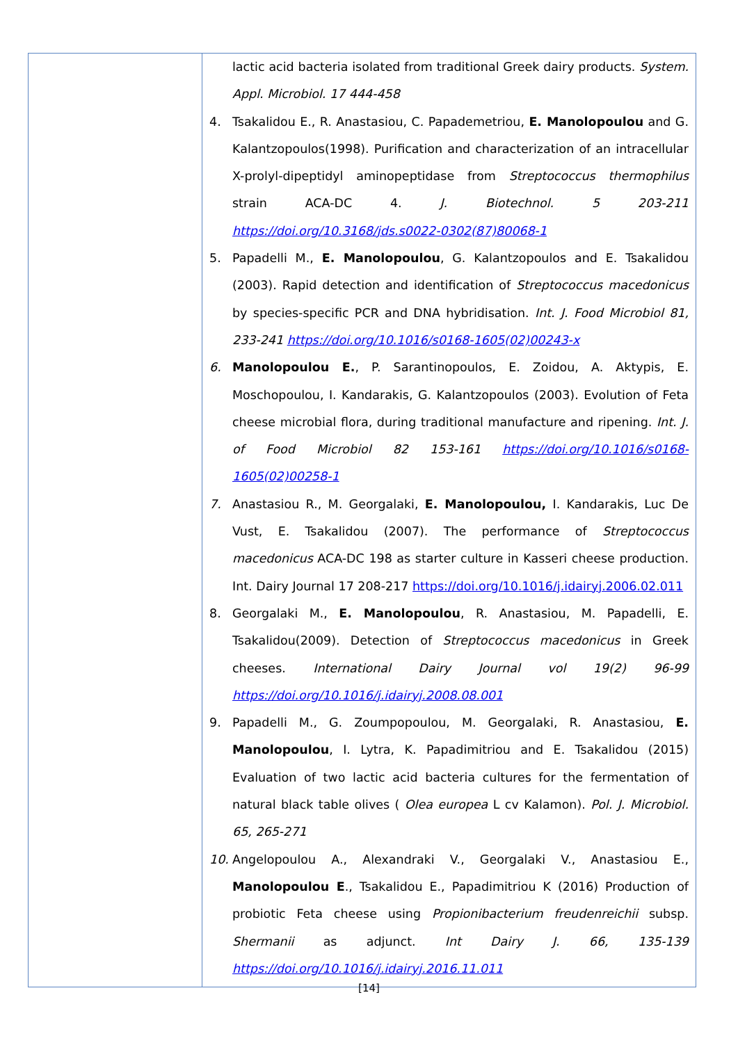| | lactic acid bacteria isolated from traditional Greek dairy products. System. Appl. Microbiol. 17 444-458 4. Tsakalidou E., R. Anastasiou, C. Papademetriou, E. Manolopoulou and G. Kalantzopoulos(1998). Purification and characterization of an intracellular X-prolyl-dipeptidyl aminopeptidase from Streptococcus thermophilus strain ACA-DC 4. J. Biotechnol. 5 203-211 https://doi.org/10.3168/jds.s0022-0302(87)80068-1 5. Papadelli M., E. Manolopoulou , G. Kalantzopoulos and E. Tsakalidou (2003). Rapid detection and identification of Streptococcus macedonicus by species-specific PCR and DNA hybridisation. Int. J. Food Microbiol 81, 233-241 https://doi.org/10.1016/s0168-1605(02)00243-x 6. Manolopoulou E. , P. Sarantinopoulos, E. Zoidou, A. Aktypis, E. Moschopoulou, I. Kandarakis, G. Kalantzopoulos (2003). Evolution of Feta cheese microbial flora, during traditional manufacture and ripening. Int. J. of Food Microbiol 82 153-161 https://doi.org/10.1016/s0168-1605(02)00258-1 7. Anastasiou R., M. Georgalaki, E. Manolopoulou, I. Kandarakis, Luc De Vust, E. Tsakalidou (2007). The performance of Streptococcus macedonicus ACA-DC 198 as starter culture in Kasseri cheese production. Int. Dairy Journal 17 208-217 https://doi.org/10.1016/j.idairyj.2006.02.011 8. Georgalaki M., E. Manolopoulou , R. Anastasiou, M. Papadelli, E. Tsakalidou(2009). Detection of Streptococcus macedonicus in Greek cheeses. International Dairy Journal vol 19(2) 96-99 https://doi.org/10.1016/j.idairyj.2008.08.001 9. Papadelli M., G. Zoumpopoulou, M. Georgalaki, R. Anastasiou, E. Manolopoulou , I. Lytra, K. Papadimitriou and E. Tsakalidou (2015) Evaluation of two lactic acid bacteria cultures for the fermentation of natural black table olives ( Olea europea L cv Kalamon). Pol. J. Microbiol. 65, 265-271 10. Angelopoulou A., Alexandraki V., Georgalaki V., Anastasiou E., Manolopoulou E ., Tsakalidou E., Papadimitriou K (2016) Production of probiotic Feta cheese using Propionibacterium freudenreichii subsp. Shermanii as adjunct. Int Dairy J. 66, 135-139 https://doi.org/10.1016/j.idairyj.2016.11.011 |
[14]